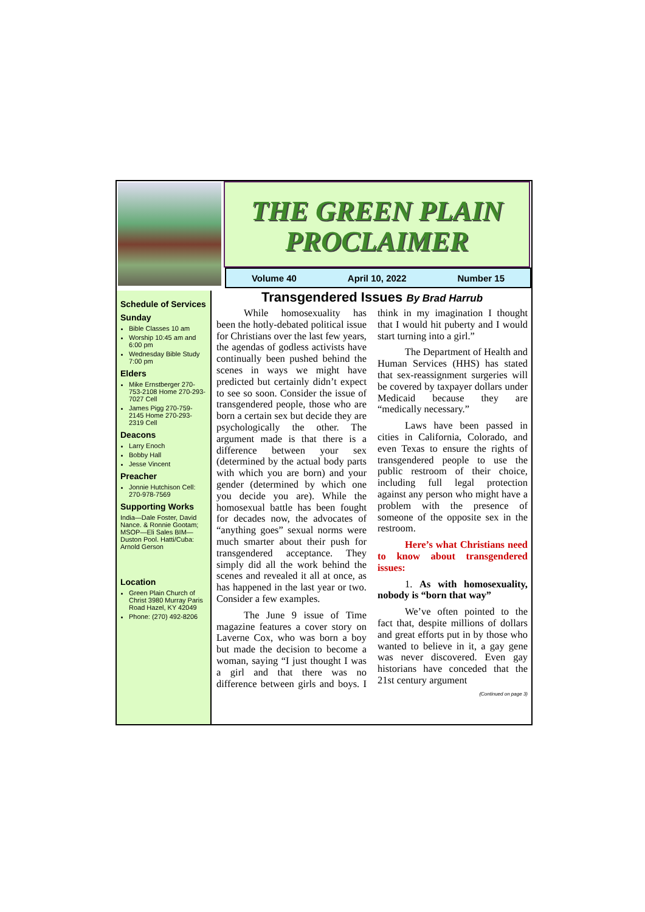THE GREEN PLAIN PROCLAIMER
Volume 40 April 10, 2022 Number 15
Schedule of Services
Sunday
Bible Classes 10 am
Worship 10:45 am and 6:00 pm
Wednesday Bible Study 7:00 pm
Elders
Mike Ernstberger 270-753-2108 Home 270-293-7027 Cell
James Pigg 270-759-2145 Home 270-293-2319 Cell
Deacons
Larry Enoch
Bobby Hall
Jesse Vincent
Preacher
Jonnie Hutchison Cell: 270-978-7569
Supporting Works
India—Dale Foster, David Nance. & Ronnie Gootam; MSOP—Eli Sales BIM—Duston Pool. Hatti/Cuba: Arnold Gerson
Location
Green Plain Church of Christ 3980 Murray Paris Road Hazel, KY 42049
Phone: (270) 492-8206
Transgendered Issues By Brad Harrub
While homosexuality has been the hotly-debated political issue for Christians over the last few years, the agendas of godless activists have continually been pushed behind the scenes in ways we might have predicted but certainly didn’t expect to see so soon. Consider the issue of transgendered people, those who are born a certain sex but decide they are psychologically the other. The argument made is that there is a difference between your sex (determined by the actual body parts with which you are born) and your gender (determined by which one you decide you are). While the homosexual battle has been fought for decades now, the advocates of “anything goes” sexual norms were much smarter about their push for transgendered acceptance. They simply did all the work behind the scenes and revealed it all at once, as has happened in the last year or two. Consider a few examples.
The June 9 issue of Time magazine features a cover story on Laverne Cox, who was born a boy but made the decision to become a woman, saying “I just thought I was a girl and that there was no difference between girls and boys. I think in my imagination I thought that I would hit puberty and I would start turning into a girl.”
The Department of Health and Human Services (HHS) has stated that sex-reassignment surgeries will be covered by taxpayer dollars under Medicaid because they are “medically necessary.”
Laws have been passed in cities in California, Colorado, and even Texas to ensure the rights of transgendered people to use the public restroom of their choice, including full legal protection against any person who might have a problem with the presence of someone of the opposite sex in the restroom.
Here’s what Christians need to know about transgendered issues:
1. As with homosexuality, nobody is “born that way”
We’ve often pointed to the fact that, despite millions of dollars and great efforts put in by those who wanted to believe in it, a gay gene was never discovered. Even gay historians have conceded that the 21st century argument
(Continued on page 3)